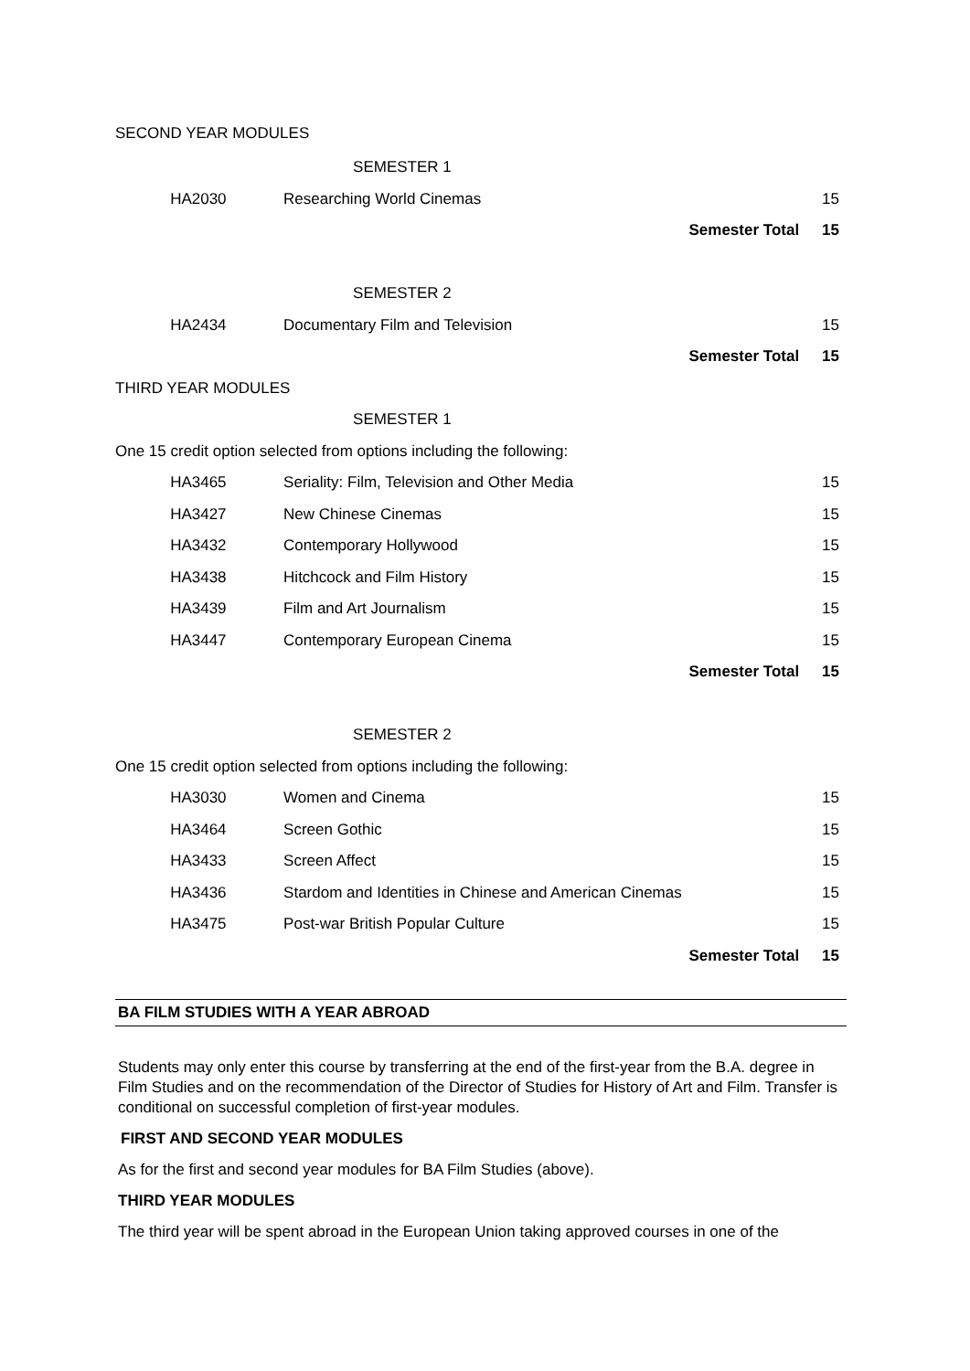SECOND YEAR MODULES
| | | SEMESTER 1 | | |
| | HA2030 | Researching World Cinemas | | 15 |
| | | | Semester Total | 15 |
| | | SEMESTER 2 | | |
| | HA2434 | Documentary Film and Television | | 15 |
| | | | Semester Total | 15 |
| THIRD YEAR MODULES | | | | |
| | | SEMESTER 1 | | |
| One 15 credit option selected from options including the following: | | | | |
| | HA3465 | Seriality: Film, Television and Other Media | | 15 |
| | HA3427 | New Chinese Cinemas | | 15 |
| | HA3432 | Contemporary Hollywood | | 15 |
| | HA3438 | Hitchcock and Film History | | 15 |
| | HA3439 | Film and Art Journalism | | 15 |
| | HA3447 | Contemporary European Cinema | | 15 |
| | | | Semester Total | 15 |
| | | SEMESTER 2 | | |
| One 15 credit option selected from options including the following: | | | | |
| | HA3030 | Women and Cinema | | 15 |
| | HA3464 | Screen Gothic | | 15 |
| | HA3433 | Screen Affect | | 15 |
| | HA3436 | Stardom and Identities in Chinese and American Cinemas | | 15 |
| | HA3475 | Post-war British Popular Culture | | 15 |
| | | | Semester Total | 15 |
BA FILM STUDIES WITH A YEAR ABROAD
Students may only enter this course by transferring at the end of the first-year from the B.A. degree in Film Studies and on the recommendation of the Director of Studies for History of Art and Film. Transfer is conditional on successful completion of first-year modules.
FIRST AND SECOND YEAR MODULES
As for the first and second year modules for BA Film Studies (above).
THIRD YEAR MODULES
The third year will be spent abroad in the European Union taking approved courses in one of the